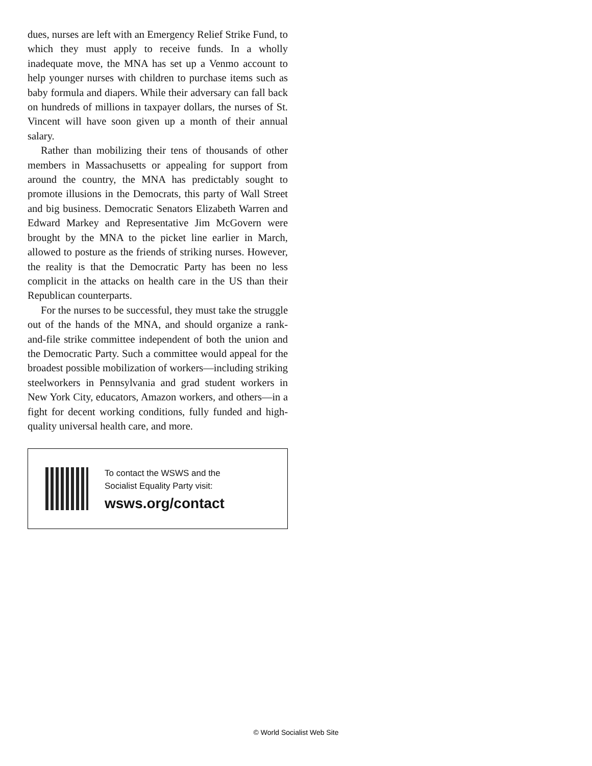dues, nurses are left with an Emergency Relief Strike Fund, to which they must apply to receive funds. In a wholly inadequate move, the MNA has set up a Venmo account to help younger nurses with children to purchase items such as baby formula and diapers. While their adversary can fall back on hundreds of millions in taxpayer dollars, the nurses of St. Vincent will have soon given up a month of their annual salary.
Rather than mobilizing their tens of thousands of other members in Massachusetts or appealing for support from around the country, the MNA has predictably sought to promote illusions in the Democrats, this party of Wall Street and big business. Democratic Senators Elizabeth Warren and Edward Markey and Representative Jim McGovern were brought by the MNA to the picket line earlier in March, allowed to posture as the friends of striking nurses. However, the reality is that the Democratic Party has been no less complicit in the attacks on health care in the US than their Republican counterparts.
For the nurses to be successful, they must take the struggle out of the hands of the MNA, and should organize a rank-and-file strike committee independent of both the union and the Democratic Party. Such a committee would appeal for the broadest possible mobilization of workers—including striking steelworkers in Pennsylvania and grad student workers in New York City, educators, Amazon workers, and others—in a fight for decent working conditions, fully funded and high-quality universal health care, and more.
To contact the WSWS and the
Socialist Equality Party visit:
wsws.org/contact
© World Socialist Web Site